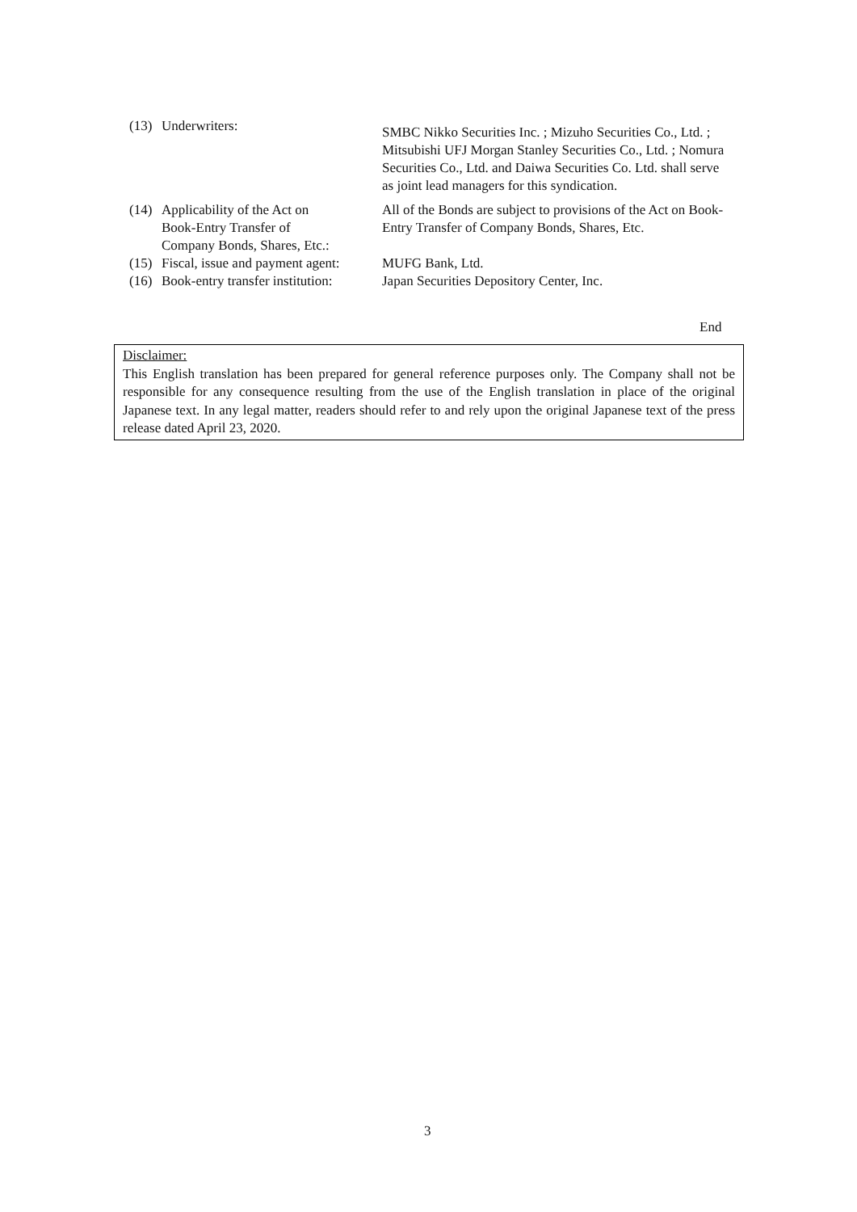| (13) | Underwriters: | SMBC Nikko Securities Inc. ; Mizuho Securities Co., Ltd. ; Mitsubishi UFJ Morgan Stanley Securities Co., Ltd. ; Nomura Securities Co., Ltd. and Daiwa Securities Co. Ltd. shall serve as joint lead managers for this syndication. |
| (14) | Applicability of the Act on Book-Entry Transfer of Company Bonds, Shares, Etc.: | All of the Bonds are subject to provisions of the Act on Book-Entry Transfer of Company Bonds, Shares, Etc. |
| (15) | Fiscal, issue and payment agent: | MUFG Bank, Ltd. |
| (16) | Book-entry transfer institution: | Japan Securities Depository Center, Inc. |
End
Disclaimer:
This English translation has been prepared for general reference purposes only. The Company shall not be responsible for any consequence resulting from the use of the English translation in place of the original Japanese text. In any legal matter, readers should refer to and rely upon the original Japanese text of the press release dated April 23, 2020.
3